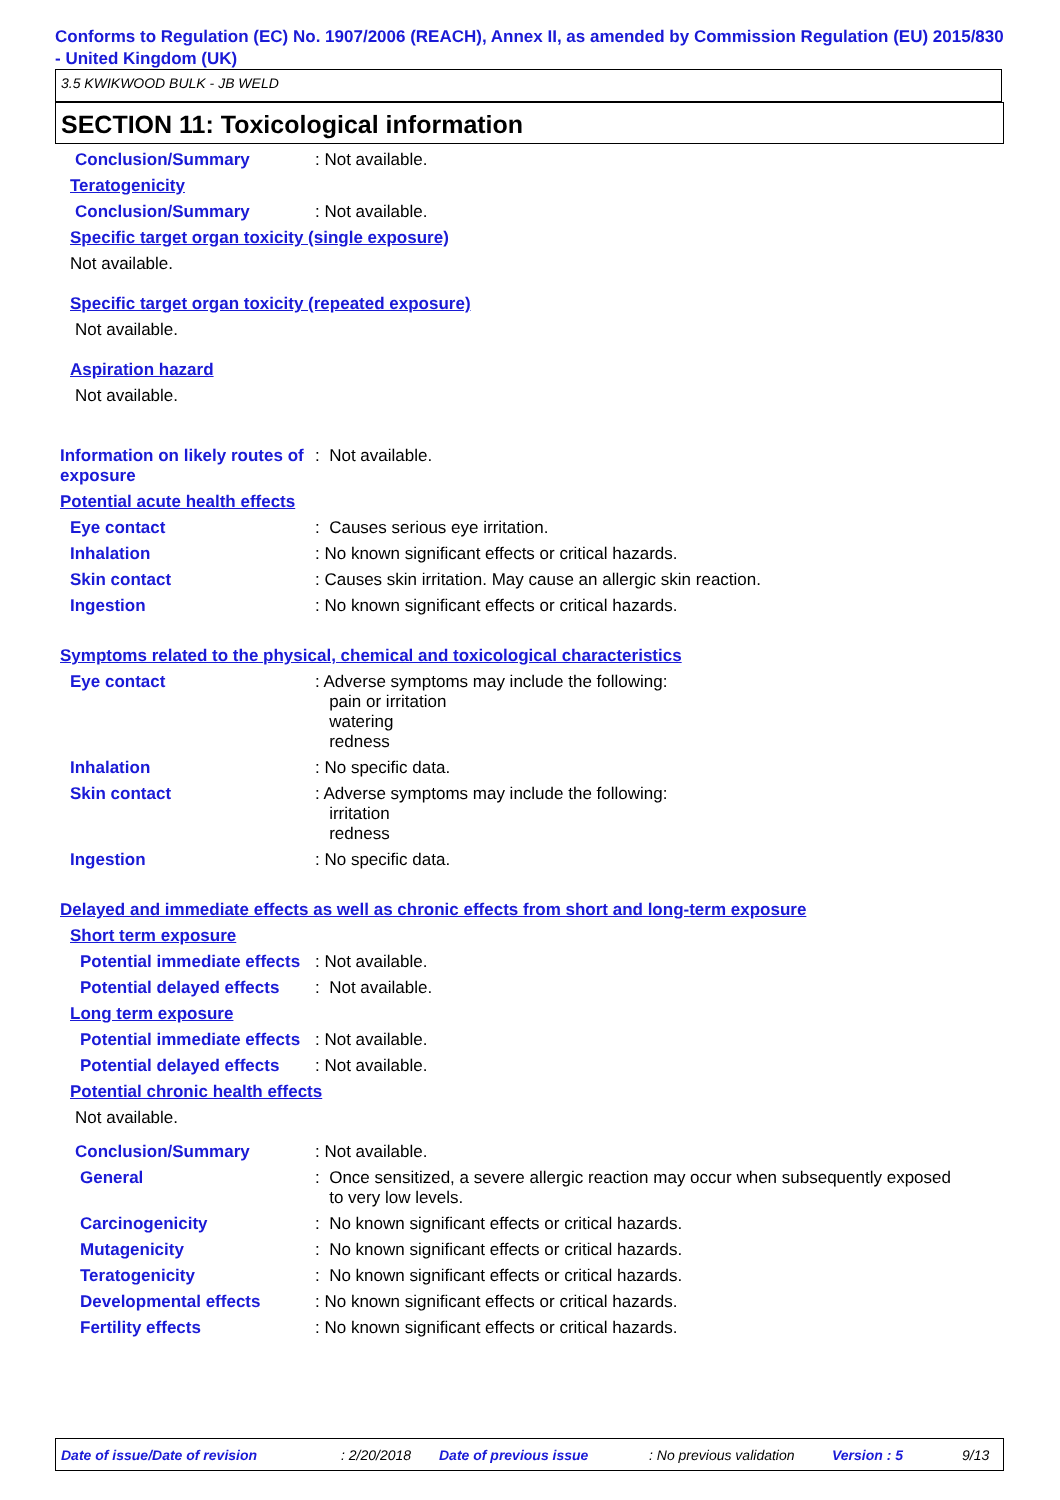Conforms to Regulation (EC) No. 1907/2006 (REACH), Annex II, as amended by Commission Regulation (EU) 2015/830 - United Kingdom (UK)
3.5 KWIKWOOD BULK - JB WELD
SECTION 11: Toxicological information
Conclusion/Summary : Not available.
Teratogenicity
Conclusion/Summary : Not available.
Specific target organ toxicity (single exposure)
Not available.
Specific target organ toxicity (repeated exposure)
Not available.
Aspiration hazard
Not available.
Information on likely routes of exposure
: Not available.
Potential acute health effects
Eye contact : Causes serious eye irritation.
Inhalation : No known significant effects or critical hazards.
Skin contact : Causes skin irritation. May cause an allergic skin reaction.
Ingestion : No known significant effects or critical hazards.
Symptoms related to the physical, chemical and toxicological characteristics
Eye contact : Adverse symptoms may include the following:
pain or irritation
watering
redness
Inhalation : No specific data.
Skin contact : Adverse symptoms may include the following:
irritation
redness
Ingestion : No specific data.
Delayed and immediate effects as well as chronic effects from short and long-term exposure
Short term exposure
Potential immediate effects
: Not available.
Potential delayed effects
: Not available.
Long term exposure
Potential immediate effects
: Not available.
Potential delayed effects
: Not available.
Potential chronic health effects
Not available.
Conclusion/Summary : Not available.
General : Once sensitized, a severe allergic reaction may occur when subsequently exposed
to very low levels.
Carcinogenicity : No known significant effects or critical hazards.
Mutagenicity : No known significant effects or critical hazards.
Teratogenicity : No known significant effects or critical hazards.
Developmental effects : No known significant effects or critical hazards.
Fertility effects : No known significant effects or critical hazards.
Date of issue/Date of revision: 2/20/2018 Date of previous issue: No previous validation Version : 5 9/13